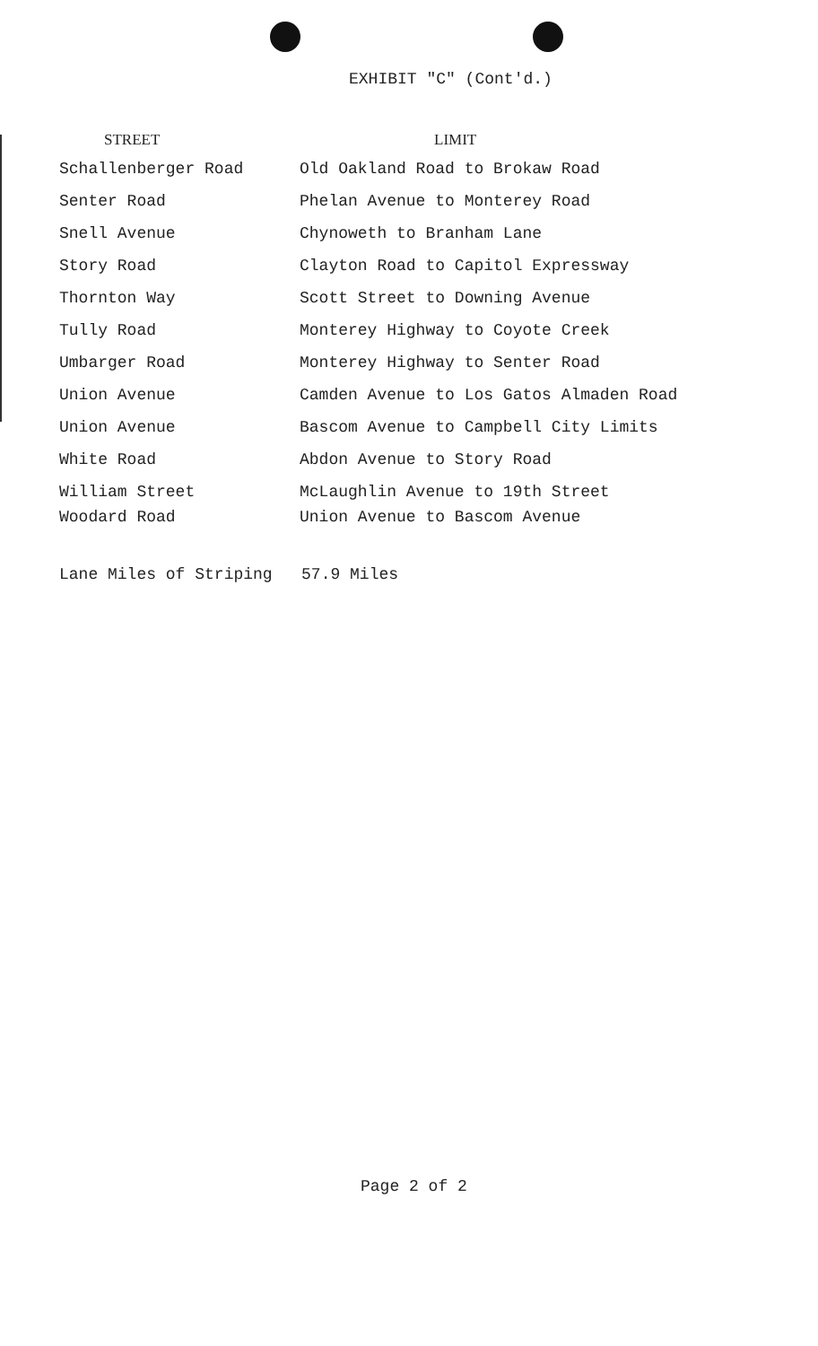EXHIBIT "C" (Cont'd.)
| STREET | LIMIT |
| --- | --- |
| Schallenberger Road | Old Oakland Road to Brokaw Road |
| Senter Road | Phelan Avenue to Monterey Road |
| Snell Avenue | Chynoweth to Branham Lane |
| Story Road | Clayton Road to Capitol Expressway |
| Thornton Way | Scott Street to Downing Avenue |
| Tully Road | Monterey Highway to Coyote Creek |
| Umbarger Road | Monterey Highway to Senter Road |
| Union Avenue | Camden Avenue to Los Gatos Almaden Road |
| Union Avenue | Bascom Avenue to Campbell City Limits |
| White Road | Abdon Avenue to Story Road |
| William Street | McLaughlin Avenue to 19th Street |
| Woodard Road | Union Avenue to Bascom Avenue |
Lane Miles of Striping 57.9 Miles
Page 2 of 2